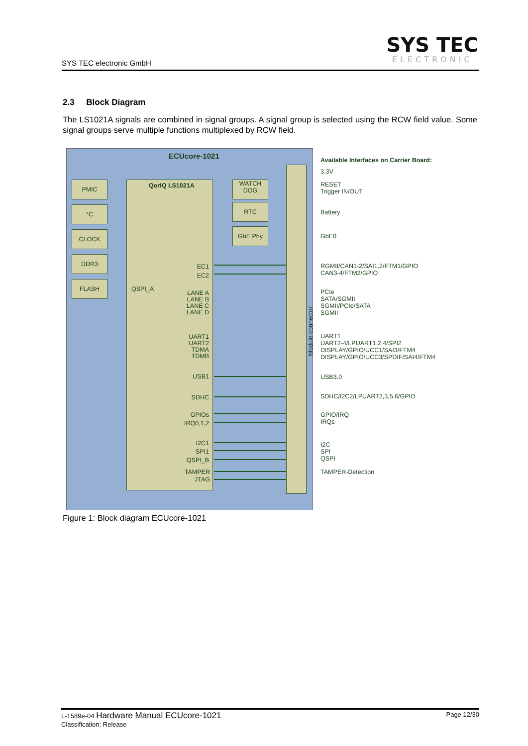SYS TEC
ELECTRONIC
SYS TEC electronic GmbH
2.3 Block Diagram
The LS1021A signals are combined in signal groups. A signal group is selected using the RCW field value. Some signal groups serve multiple functions multiplexed by RCW field.
ECUcore-1021
PMIC
°C
CLOCK
DDR3
FLASH
QorIQ LS1021A
QSPI_A
WATCH
DOG
RTC
GbE Phy
Module connector
EC1
EC2
LANE A
LANE B
LANE C
LANE D
UART1
UART2
TDMA
TDMB
USB1
SDHC
GPIOs
IRQ0,1,2
I2C1
SPI1
QSPI_B
TAMPER
JTAG
Available Interfaces on Carrier Board:
3.3V
RESET
Trigger IN/OUT
Battery
GbE0
RGMII/CAN1-2/SAI1,2/FTM1/GPIO
CAN3-4/FTM2/GPIO
PCIe
SATA/SGMII
SGMII/PCIe/SATA
SGMII
UART1
UART2-4/LPUART1,2,4/SPI2
DISPLAY/GPIO/UCC1/SAI3/FTM4
DISPLAY/GPIO/UCC3/SPDIF/SAI4/FTM4
USB3.0
SDHC/I2C2/LPUART2,3,5,6/GPIO
GPIO/IRQ
IRQs
I2C
SPI
QSPI
TAMPER-Detection
Figure 1: Block diagram ECUcore-1021
Page 12/30 L-1589e-04 Hardware Manual ECUcore-1021
Classification: Release